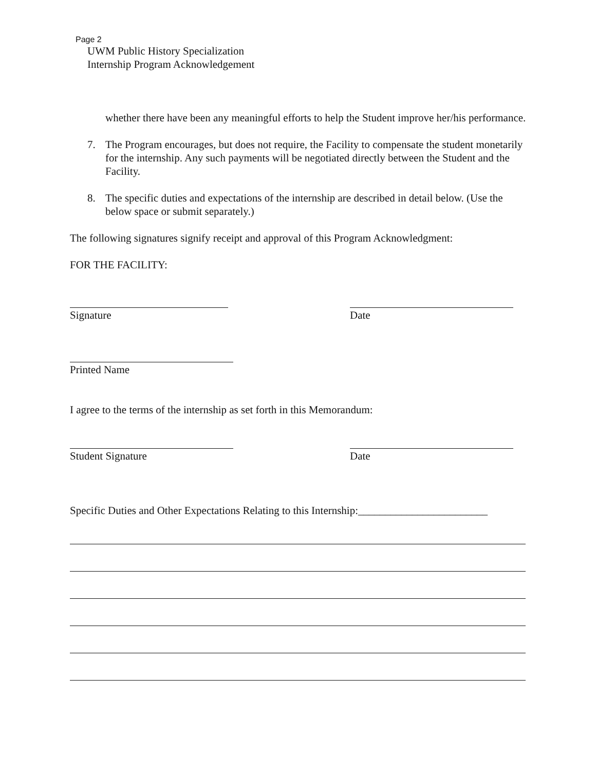Page 2
UWM Public History Specialization
Internship Program Acknowledgement
whether there have been any meaningful efforts to help the Student improve her/his performance.
7. The Program encourages, but does not require, the Facility to compensate the student monetarily for the internship. Any such payments will be negotiated directly between the Student and the Facility.
8. The specific duties and expectations of the internship are described in detail below. (Use the below space or submit separately.)
The following signatures signify receipt and approval of this Program Acknowledgment:
FOR THE FACILITY:
Signature Date
Printed Name
I agree to the terms of the internship as set forth in this Memorandum:
Student Signature Date
Specific Duties and Other Expectations Relating to this Internship:________________________